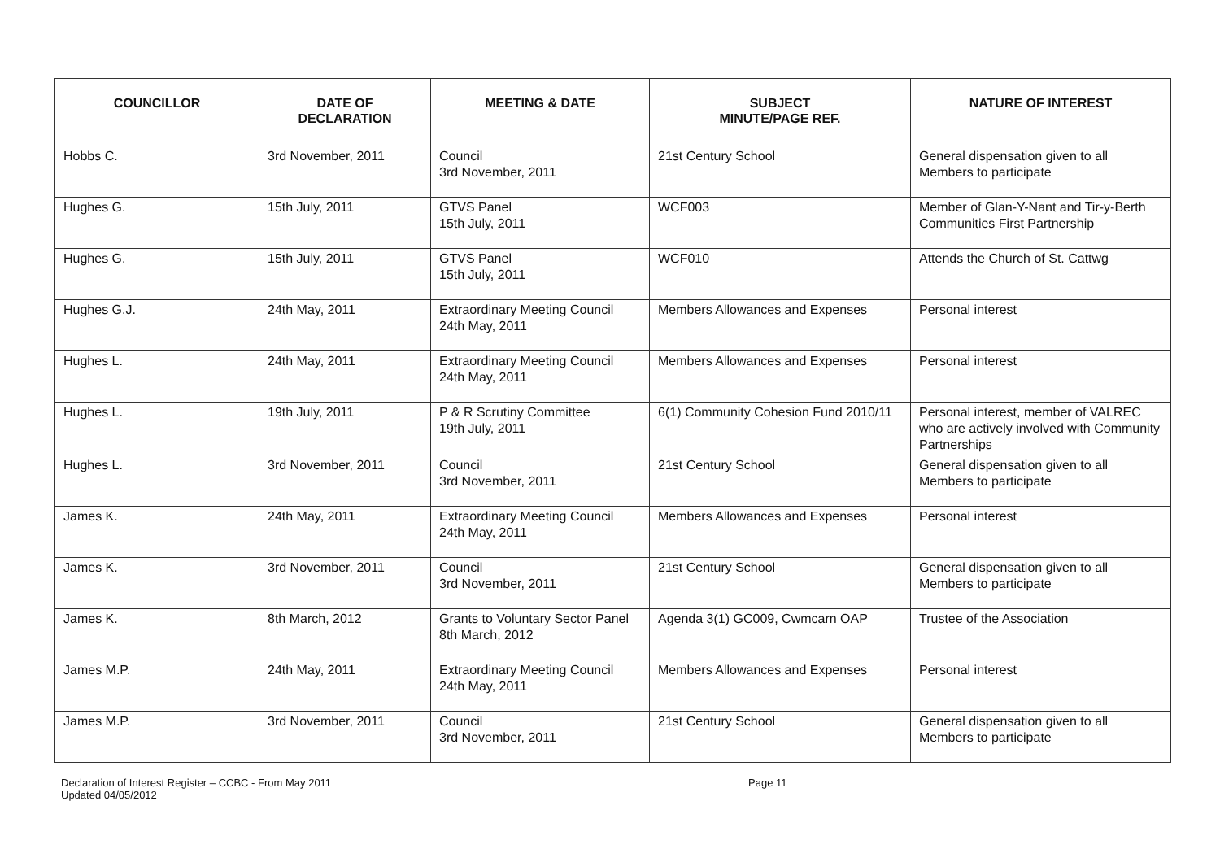| COUNCILLOR | DATE OF DECLARATION | MEETING & DATE | SUBJECT MINUTE/PAGE REF. | NATURE OF INTEREST |
| --- | --- | --- | --- | --- |
| Hobbs C. | 3rd November, 2011 | Council 3rd November, 2011 | 21st Century School | General dispensation given to all Members to participate |
| Hughes G. | 15th July, 2011 | GTVS Panel 15th July, 2011 | WCF003 | Member of Glan-Y-Nant and Tir-y-Berth Communities First Partnership |
| Hughes G. | 15th July, 2011 | GTVS Panel 15th July, 2011 | WCF010 | Attends the Church of St. Cattwg |
| Hughes G.J. | 24th May, 2011 | Extraordinary Meeting Council 24th May, 2011 | Members Allowances and Expenses | Personal interest |
| Hughes L. | 24th May, 2011 | Extraordinary Meeting Council 24th May, 2011 | Members Allowances and Expenses | Personal interest |
| Hughes L. | 19th July, 2011 | P & R Scrutiny Committee 19th July, 2011 | 6(1) Community Cohesion Fund 2010/11 | Personal interest, member of VALREC who are actively involved with Community Partnerships |
| Hughes L. | 3rd November, 2011 | Council 3rd November, 2011 | 21st Century School | General dispensation given to all Members to participate |
| James K. | 24th May, 2011 | Extraordinary Meeting Council 24th May, 2011 | Members Allowances and Expenses | Personal interest |
| James K. | 3rd November, 2011 | Council 3rd November, 2011 | 21st Century School | General dispensation given to all Members to participate |
| James K. | 8th March, 2012 | Grants to Voluntary Sector Panel 8th March, 2012 | Agenda 3(1) GC009, Cwmcarn OAP | Trustee of the Association |
| James M.P. | 24th May, 2011 | Extraordinary Meeting Council 24th May, 2011 | Members Allowances and Expenses | Personal interest |
| James M.P. | 3rd November, 2011 | Council 3rd November, 2011 | 21st Century School | General dispensation given to all Members to participate |
Declaration of Interest Register – CCBC - From May 2011
Updated 04/05/2012
Page 11